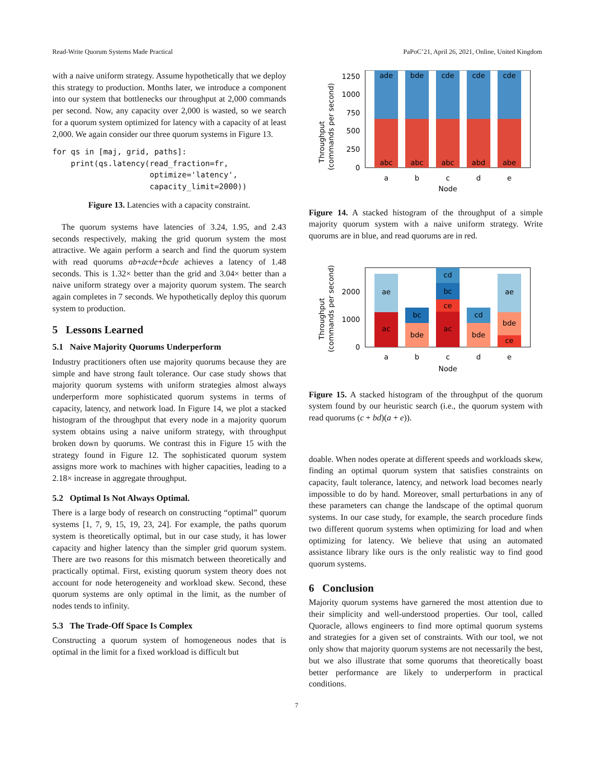Read-Write Quorum Systems Made Practical PaPoC’21, April 26, 2021, Online, United Kingdom
with a naive uniform strategy. Assume hypothetically that we deploy this strategy to production. Months later, we introduce a component into our system that bottlenecks our throughput at 2,000 commands per second. Now, any capacity over 2,000 is wasted, so we search for a quorum system optimized for latency with a capacity of at least 2,000. We again consider our three quorum systems in Figure 13.
for qs in [maj, grid, paths]:
    print(qs.latency(read_fraction=fr,
                     optimize='latency',
                     capacity_limit=2000))
Figure 13. Latencies with a capacity constraint.
The quorum systems have latencies of 3.24, 1.95, and 2.43 seconds respectively, making the grid quorum system the most attractive. We again perform a search and find the quorum system with read quorums ab+acde+bcde achieves a latency of 1.48 seconds. This is 1.32× better than the grid and 3.04× better than a naive uniform strategy over a majority quorum system. The search again completes in 7 seconds. We hypothetically deploy this quorum system to production.
5 Lessons Learned
5.1 Naive Majority Quorums Underperform
Industry practitioners often use majority quorums because they are simple and have strong fault tolerance. Our case study shows that majority quorum systems with uniform strategies almost always underperform more sophisticated quorum systems in terms of capacity, latency, and network load. In Figure 14, we plot a stacked histogram of the throughput that every node in a majority quorum system obtains using a naive uniform strategy, with throughput broken down by quorums. We contrast this in Figure 15 with the strategy found in Figure 12. The sophisticated quorum system assigns more work to machines with higher capacities, leading to a 2.18× increase in aggregate throughput.
5.2 Optimal Is Not Always Optimal.
There is a large body of research on constructing “optimal” quorum systems [1, 7, 9, 15, 19, 23, 24]. For example, the paths quorum system is theoretically optimal, but in our case study, it has lower capacity and higher latency than the simpler grid quorum system. There are two reasons for this mismatch between theoretically and practically optimal. First, existing quorum system theory does not account for node heterogeneity and workload skew. Second, these quorum systems are only optimal in the limit, as the number of nodes tends to infinity.
5.3 The Trade-Off Space Is Complex
Constructing a quorum system of homogeneous nodes that is optimal in the limit for a fixed workload is difficult but
Throughput
(commands per second)
1250
1000
750
500
250
0
ade
bde
cde
cde
cde
abc
abc
abc
abd
abe
a
b
c
d
e
Node
Figure 14. A stacked histogram of the throughput of a simple majority quorum system with a naive uniform strategy. Write quorums are in blue, and read quorums are in red.
Throughput
(commands per second)
2000
1000
0
ae
ac
bc
bde
cd
bc
ce
ac
cd
bde
ae
bde
ce
a
b
c
d
e
Node
Figure 15. A stacked histogram of the throughput of the quorum system found by our heuristic search (i.e., the quorum system with read quorums (c + bd)(a + e)).
doable. When nodes operate at different speeds and workloads skew, finding an optimal quorum system that satisfies constraints on capacity, fault tolerance, latency, and network load becomes nearly impossible to do by hand. Moreover, small perturbations in any of these parameters can change the landscape of the optimal quorum systems. In our case study, for example, the search procedure finds two different quorum systems when optimizing for load and when optimizing for latency. We believe that using an automated assistance library like ours is the only realistic way to find good quorum systems.
6 Conclusion
Majority quorum systems have garnered the most attention due to their simplicity and well-understood properties. Our tool, called Quoracle, allows engineers to find more optimal quorum systems and strategies for a given set of constraints. With our tool, we not only show that majority quorum systems are not necessarily the best, but we also illustrate that some quorums that theoretically boast better performance are likely to underperform in practical conditions.
7